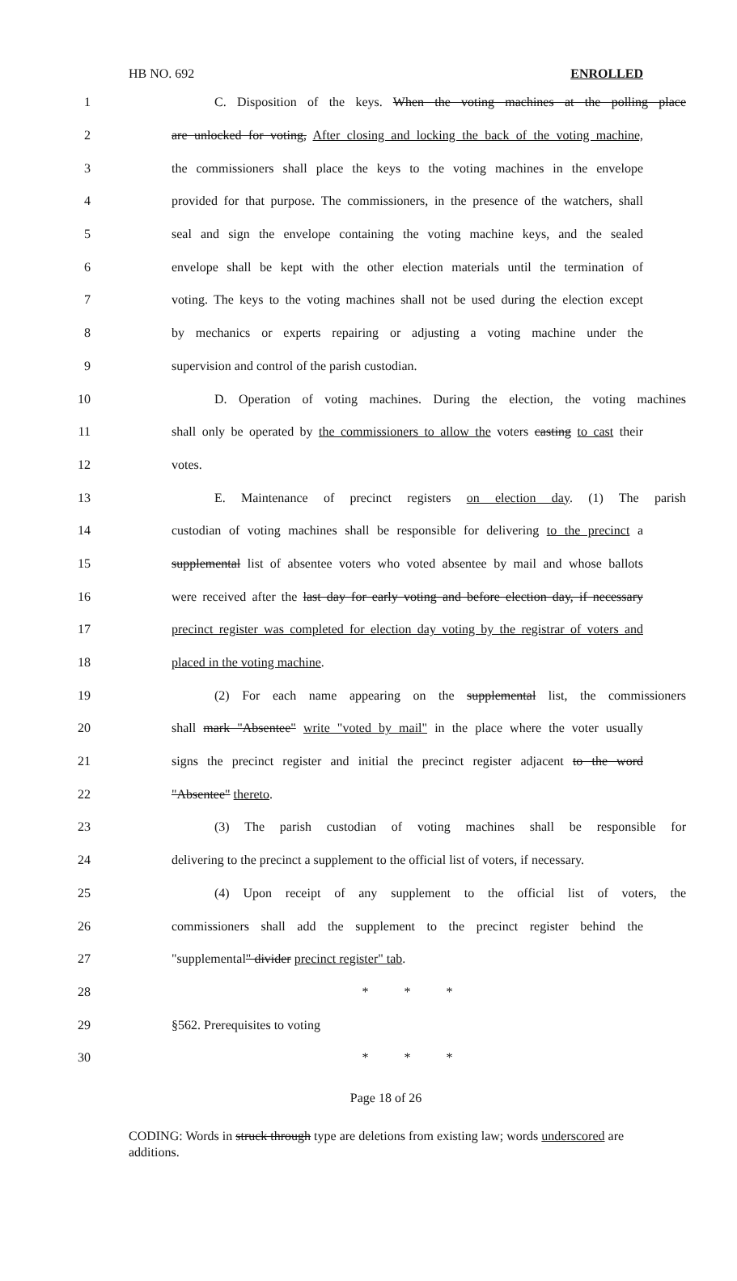HB NO. 692 ENROLLED
1 C. Disposition of the keys. When the voting machines at the polling place
2 are unlocked for voting, After closing and locking the back of the voting machine,
3 the commissioners shall place the keys to the voting machines in the envelope
4 provided for that purpose. The commissioners, in the presence of the watchers, shall
5 seal and sign the envelope containing the voting machine keys, and the sealed
6 envelope shall be kept with the other election materials until the termination of
7 voting. The keys to the voting machines shall not be used during the election except
8 by mechanics or experts repairing or adjusting a voting machine under the
9 supervision and control of the parish custodian.
10 D. Operation of voting machines. During the election, the voting machines
11 shall only be operated by the commissioners to allow the voters casting to cast their
12 votes.
13 E. Maintenance of precinct registers on election day. (1) The parish
14 custodian of voting machines shall be responsible for delivering to the precinct a
15 supplemental list of absentee voters who voted absentee by mail and whose ballots
16 were received after the last day for early voting and before election day, if necessary
17 precinct register was completed for election day voting by the registrar of voters and
18 placed in the voting machine.
19 (2) For each name appearing on the supplemental list, the commissioners
20 shall mark "Absentee" write "voted by mail" in the place where the voter usually
21 signs the precinct register and initial the precinct register adjacent to the word
22 "Absentee" thereto.
23 (3) The parish custodian of voting machines shall be responsible for
24 delivering to the precinct a supplement to the official list of voters, if necessary.
25 (4) Upon receipt of any supplement to the official list of voters, the
26 commissioners shall add the supplement to the precinct register behind the
27 "supplemental" divider precinct register" tab.
28 * * *
29 §562. Prerequisites to voting
30 * * *
Page 18 of 26
CODING: Words in struck through type are deletions from existing law; words underscored are additions.